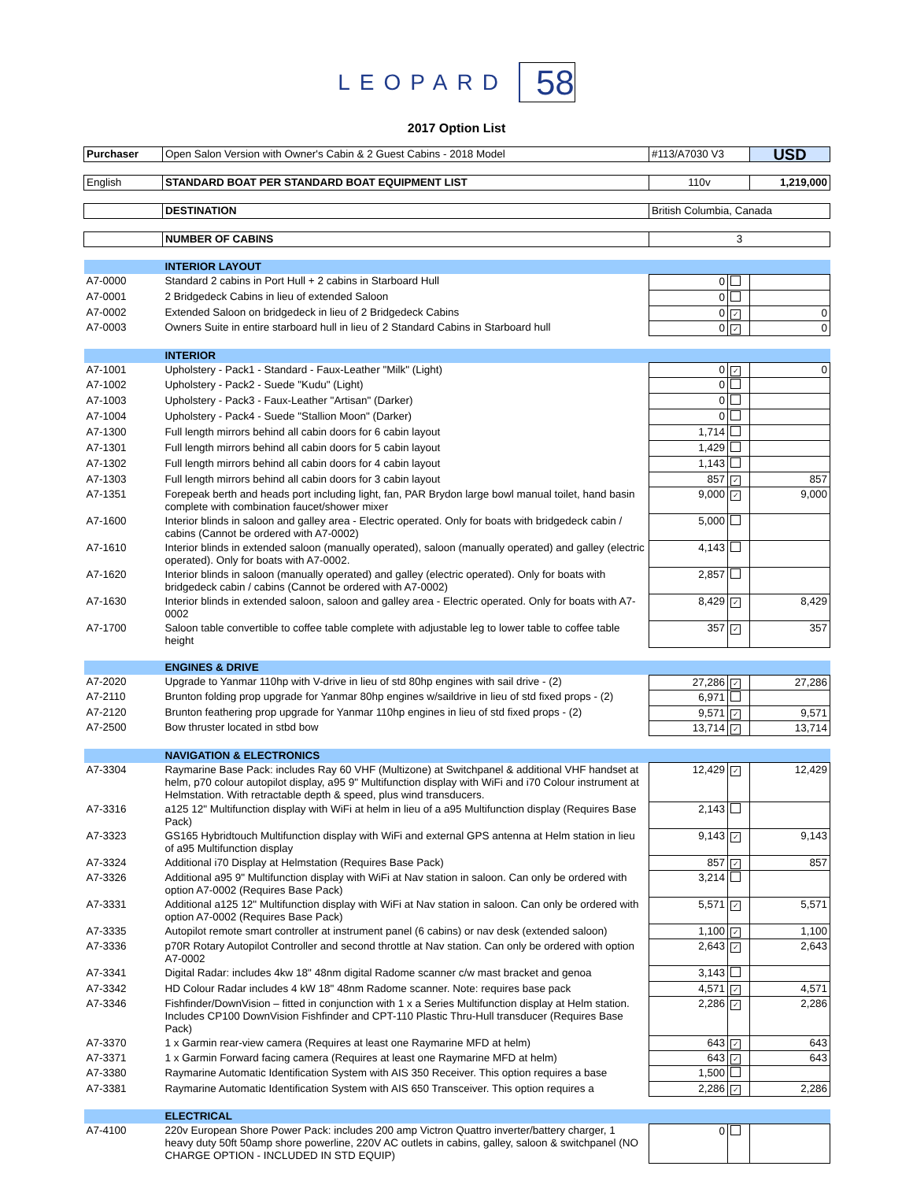LEOPARD 58
2017 Option List
| Purchaser | Open Salon Version with Owner's Cabin & 2 Guest Cabins - 2018 Model | #113/A7030 V3 | | USD |
| English | STANDARD BOAT PER STANDARD BOAT EQUIPMENT LIST | 110v | | 1,219,000 |
| | DESTINATION | British Columbia, Canada | | |
| | NUMBER OF CABINS | 3 | | |
| | INTERIOR LAYOUT | | | |
| A7-0000 | Standard 2 cabins in Port Hull + 2 cabins in Starboard Hull | 0 | | |
| A7-0001 | 2 Bridgedeck Cabins in lieu of extended Saloon | 0 | | |
| A7-0002 | Extended Saloon on bridgedeck in lieu of 2 Bridgedeck Cabins | 0 | ✓ | 0 |
| A7-0003 | Owners Suite in entire starboard hull in lieu of 2 Standard Cabins in Starboard hull | 0 | ✓ | 0 |
| | INTERIOR | | | |
| A7-1001 | Upholstery - Pack1 - Standard - Faux-Leather "Milk" (Light) | 0 | ✓ | 0 |
| A7-1002 | Upholstery - Pack2 - Suede "Kudu" (Light) | 0 | | |
| A7-1003 | Upholstery - Pack3 - Faux-Leather "Artisan" (Darker) | 0 | | |
| A7-1004 | Upholstery - Pack4 - Suede "Stallion Moon" (Darker) | 0 | | |
| A7-1300 | Full length mirrors behind all cabin doors for 6 cabin layout | 1,714 | | |
| A7-1301 | Full length mirrors behind all cabin doors for 5 cabin layout | 1,429 | | |
| A7-1302 | Full length mirrors behind all cabin doors for 4 cabin layout | 1,143 | | |
| A7-1303 | Full length mirrors behind all cabin doors for 3 cabin layout | 857 | ✓ | 857 |
| A7-1351 | Forepeak berth and heads port including light, fan, PAR Brydon large bowl manual toilet, hand basin complete with combination faucet/shower mixer | 9,000 | ✓ | 9,000 |
| A7-1600 | Interior blinds in saloon and galley area - Electric operated. Only for boats with bridgedeck cabin / cabins (Cannot be ordered with A7-0002) | 5,000 | | |
| A7-1610 | Interior blinds in extended saloon (manually operated), saloon (manually operated) and galley (electric operated). Only for boats with A7-0002. | 4,143 | | |
| A7-1620 | Interior blinds in saloon (manually operated) and galley (electric operated). Only for boats with bridgedeck cabin / cabins (Cannot be ordered with A7-0002) | 2,857 | | |
| A7-1630 | Interior blinds in extended saloon, saloon and galley area - Electric operated. Only for boats with A7-0002 | 8,429 | ✓ | 8,429 |
| A7-1700 | Saloon table convertible to coffee table complete with adjustable leg to lower table to coffee table height | 357 | ✓ | 357 |
| | ENGINES & DRIVE | | | |
| A7-2020 | Upgrade to Yanmar 110hp with V-drive in lieu of std 80hp engines with sail drive - (2) | 27,286 | ✓ | 27,286 |
| A7-2110 | Brunton folding prop upgrade for Yanmar 80hp engines w/saildrive in lieu of std fixed props - (2) | 6,971 | | |
| A7-2120 | Brunton feathering prop upgrade for Yanmar 110hp engines in lieu of std fixed props - (2) | 9,571 | ✓ | 9,571 |
| A7-2500 | Bow thruster located in stbd bow | 13,714 | ✓ | 13,714 |
| | NAVIGATION & ELECTRONICS | | | |
| A7-3304 | Raymarine Base Pack: includes Ray 60 VHF (Multizone) at Switchpanel & additional VHF handset at helm, p70 colour autopilot display, a95 9" Multifunction display with WiFi and i70 Colour instrument at Helmstation. With retractable depth & speed, plus wind transducers. | 12,429 | ✓ | 12,429 |
| A7-3316 | a125 12" Multifunction display with WiFi at helm in lieu of a a95 Multifunction display (Requires Base Pack) | 2,143 | | |
| A7-3323 | GS165 Hybridtouch Multifunction display with WiFi and external GPS antenna at Helm station in lieu of a95 Multifunction display | 9,143 | ✓ | 9,143 |
| A7-3324 | Additional i70 Display at Helmstation (Requires Base Pack) | 857 | ✓ | 857 |
| A7-3326 | Additional a95 9" Multifunction display with WiFi at Nav station in saloon. Can only be ordered with option A7-0002 (Requires Base Pack) | 3,214 | | |
| A7-3331 | Additional a125 12" Multifunction display with WiFi at Nav station in saloon. Can only be ordered with option A7-0002 (Requires Base Pack) | 5,571 | ✓ | 5,571 |
| A7-3335 | Autopilot remote smart controller at instrument panel (6 cabins) or nav desk (extended saloon) | 1,100 | ✓ | 1,100 |
| A7-3336 | p70R Rotary Autopilot Controller and second throttle at Nav station. Can only be ordered with option A7-0002 | 2,643 | ✓ | 2,643 |
| A7-3341 | Digital Radar: includes 4kw 18" 48nm digital Radome scanner c/w mast bracket and genoa | 3,143 | | |
| A7-3342 | HD Colour Radar includes 4 kW 18" 48nm Radome scanner. Note: requires base pack | 4,571 | ✓ | 4,571 |
| A7-3346 | Fishfinder/DownVision – fitted in conjunction with 1 x a Series Multifunction display at Helm station. Includes CP100 DownVision Fishfinder and CPT-110 Plastic Thru-Hull transducer (Requires Base Pack) | 2,286 | ✓ | 2,286 |
| A7-3370 | 1 x Garmin rear-view camera (Requires at least one Raymarine MFD at helm) | 643 | ✓ | 643 |
| A7-3371 | 1 x Garmin Forward facing camera (Requires at least one Raymarine MFD at helm) | 643 | ✓ | 643 |
| A7-3380 | Raymarine Automatic Identification System with AIS 350 Receiver. This option requires a base | 1,500 | | |
| A7-3381 | Raymarine Automatic Identification System with AIS 650 Transceiver. This option requires a | 2,286 | ✓ | 2,286 |
| | ELECTRICAL | | | |
| A7-4100 | 220v European Shore Power Pack: includes 200 amp Victron Quattro inverter/battery charger, 1 heavy duty 50ft 50amp shore powerline, 220V AC outlets in cabins, galley, saloon & switchpanel (NO CHARGE OPTION - INCLUDED IN STD EQUIP) | 0 | | |